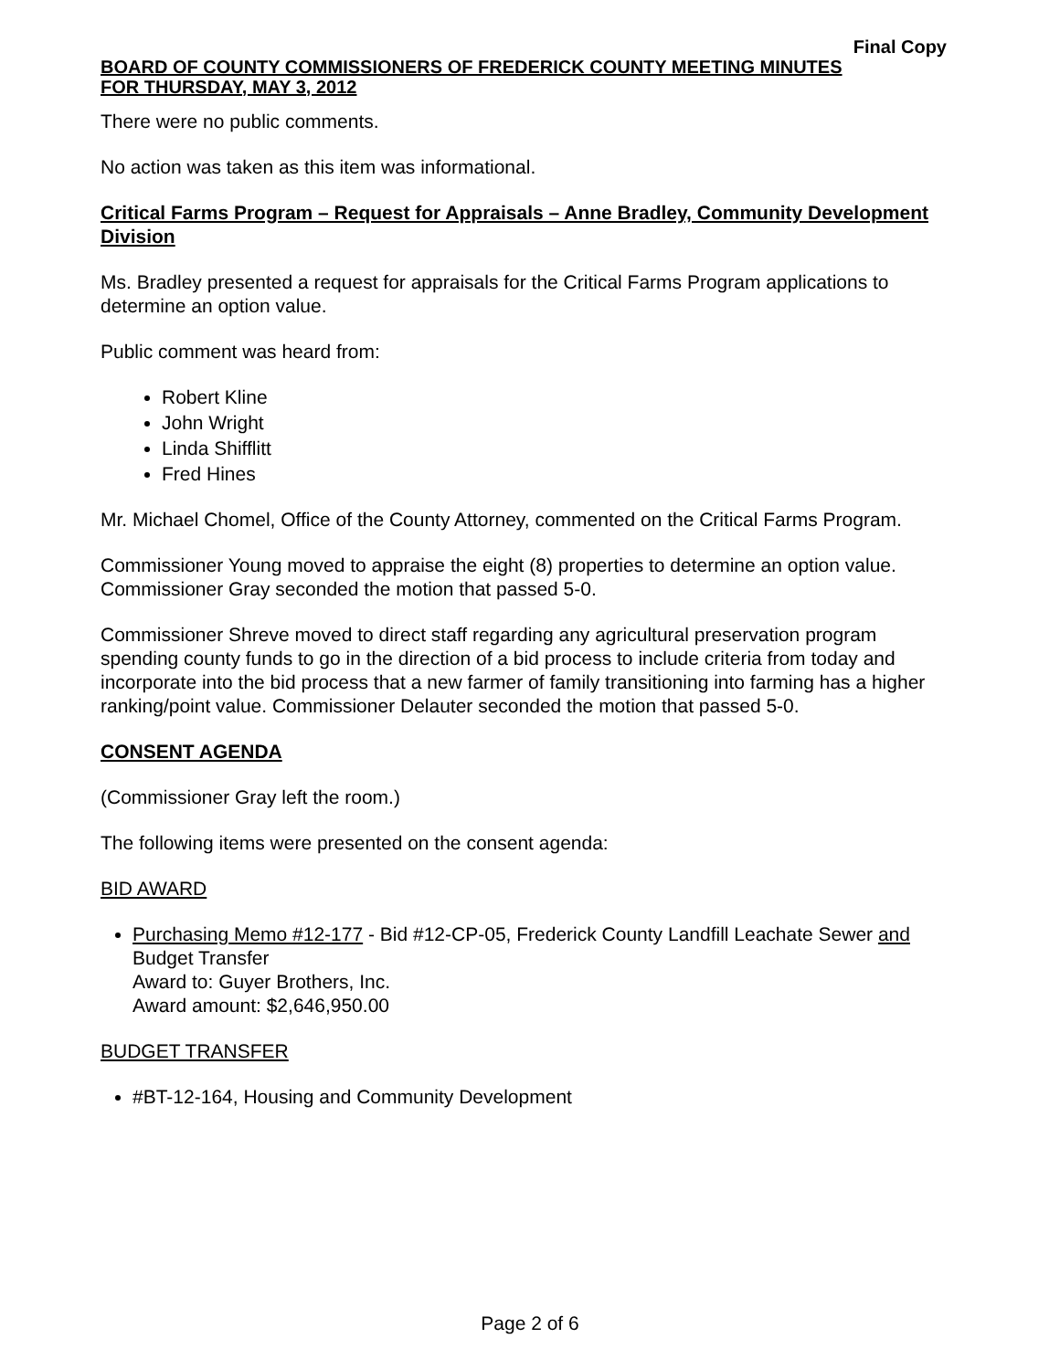Final Copy
BOARD OF COUNTY COMMISSIONERS OF FREDERICK COUNTY MEETING MINUTES
FOR THURSDAY, MAY 3, 2012
There were no public comments.
No action was taken as this item was informational.
Critical Farms Program – Request for Appraisals – Anne Bradley, Community Development Division
Ms. Bradley presented a request for appraisals for the Critical Farms Program applications to determine an option value.
Public comment was heard from:
Robert Kline
John Wright
Linda Shifflitt
Fred Hines
Mr. Michael Chomel, Office of the County Attorney, commented on the Critical Farms Program.
Commissioner Young moved to appraise the eight (8) properties to determine an option value. Commissioner Gray seconded the motion that passed 5-0.
Commissioner Shreve moved to direct staff regarding any agricultural preservation program spending county funds to go in the direction of a bid process to include criteria from today and incorporate into the bid process that a new farmer of family transitioning into farming has a higher ranking/point value. Commissioner Delauter seconded the motion that passed 5-0.
CONSENT AGENDA
(Commissioner Gray left the room.)
The following items were presented on the consent agenda:
BID AWARD
Purchasing Memo #12-177 - Bid #12-CP-05, Frederick County Landfill Leachate Sewer and Budget Transfer
Award to: Guyer Brothers, Inc.
Award amount: $2,646,950.00
BUDGET TRANSFER
#BT-12-164, Housing and Community Development
Page 2 of 6